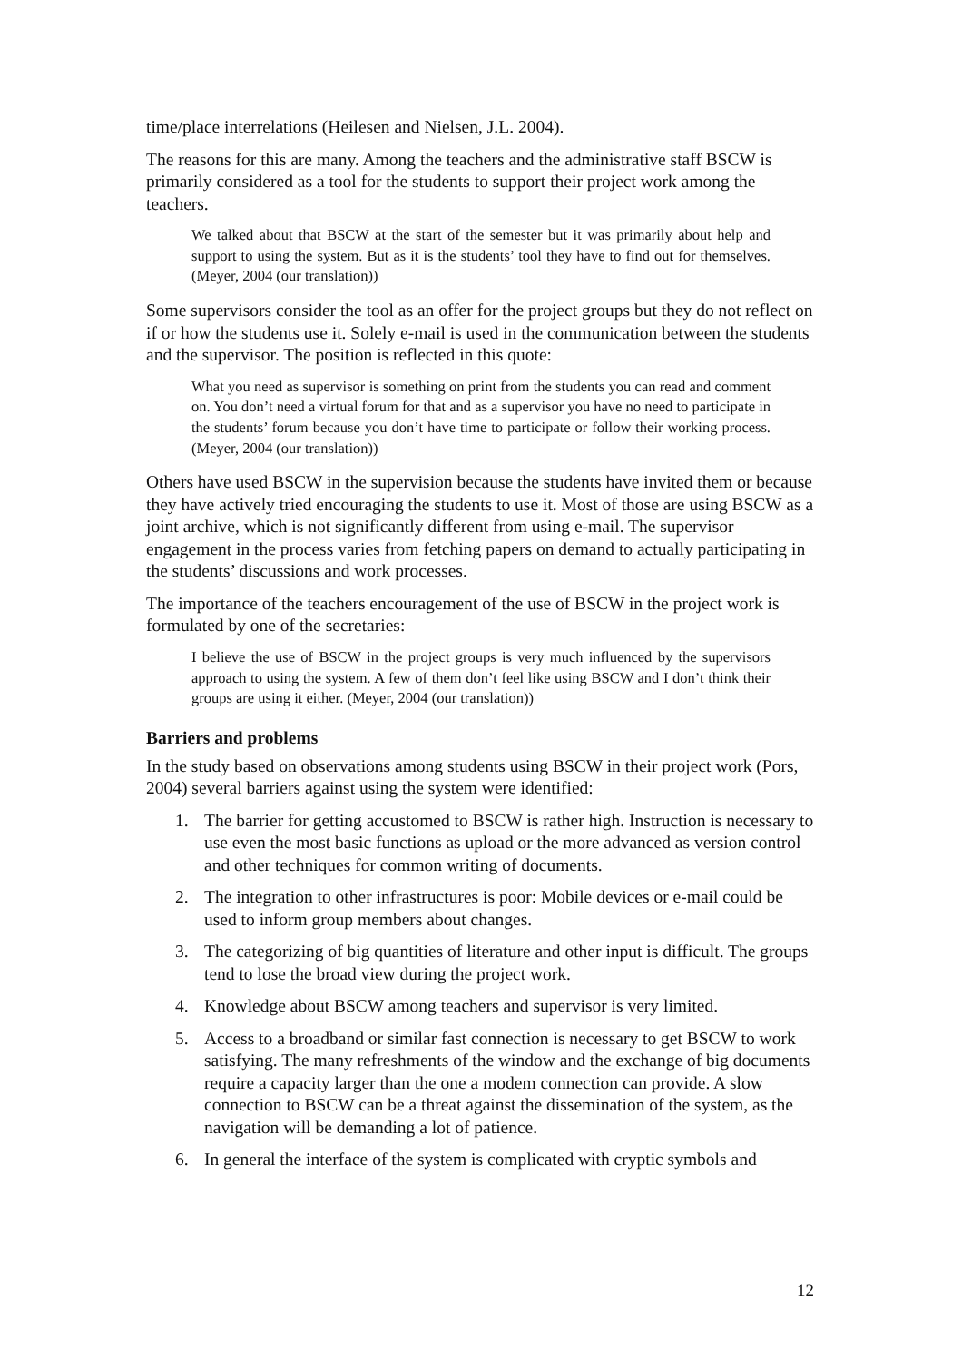time/place interrelations (Heilesen and Nielsen, J.L. 2004).
The reasons for this are many. Among the teachers and the administrative staff BSCW is primarily considered as a tool for the students to support their project work among the teachers.
We talked about that BSCW at the start of the semester but it was primarily about help and support to using the system. But as it is the students’ tool they have to find out for themselves. (Meyer, 2004 (our translation))
Some supervisors consider the tool as an offer for the project groups but they do not reflect on if or how the students use it. Solely e-mail is used in the communication between the students and the supervisor. The position is reflected in this quote:
What you need as supervisor is something on print from the students you can read and comment on. You don’t need a virtual forum for that and as a supervisor you have no need to participate in the students’ forum because you don’t have time to participate or follow their working process. (Meyer, 2004 (our translation))
Others have used BSCW in the supervision because the students have invited them or because they have actively tried encouraging the students to use it. Most of those are using BSCW as a joint archive, which is not significantly different from using e-mail. The supervisor engagement in the process varies from fetching papers on demand to actually participating in the students’ discussions and work processes.
The importance of the teachers encouragement of the use of BSCW in the project work is formulated by one of the secretaries:
I believe the use of BSCW in the project groups is very much influenced by the supervisors approach to using the system. A few of them don’t feel like using BSCW and I don’t think their groups are using it either. (Meyer, 2004 (our translation))
Barriers and problems
In the study based on observations among students using BSCW in their project work (Pors, 2004) several barriers against using the system were identified:
1. The barrier for getting accustomed to BSCW is rather high. Instruction is necessary to use even the most basic functions as upload or the more advanced as version control and other techniques for common writing of documents.
2. The integration to other infrastructures is poor: Mobile devices or e-mail could be used to inform group members about changes.
3. The categorizing of big quantities of literature and other input is difficult. The groups tend to lose the broad view during the project work.
4. Knowledge about BSCW among teachers and supervisor is very limited.
5. Access to a broadband or similar fast connection is necessary to get BSCW to work satisfying. The many refreshments of the window and the exchange of big documents require a capacity larger than the one a modem connection can provide. A slow connection to BSCW can be a threat against the dissemination of the system, as the navigation will be demanding a lot of patience.
6. In general the interface of the system is complicated with cryptic symbols and
12